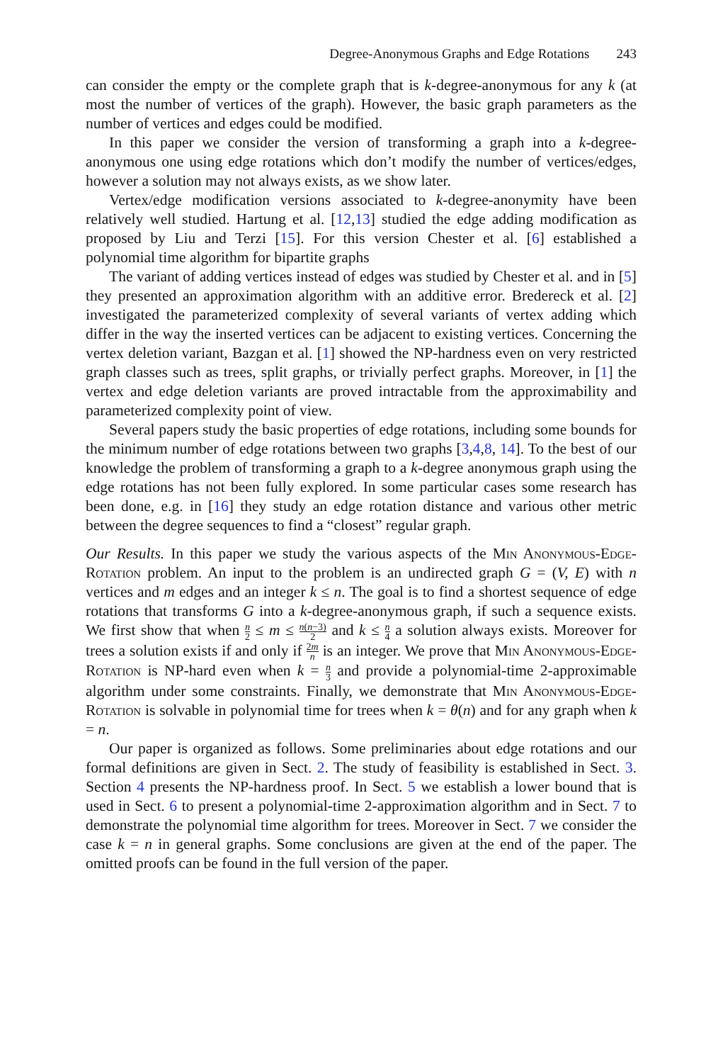Degree-Anonymous Graphs and Edge Rotations 243
can consider the empty or the complete graph that is k-degree-anonymous for any k (at most the number of vertices of the graph). However, the basic graph parameters as the number of vertices and edges could be modified.
In this paper we consider the version of transforming a graph into a k-degree-anonymous one using edge rotations which don’t modify the number of vertices/edges, however a solution may not always exists, as we show later.
Vertex/edge modification versions associated to k-degree-anonymity have been relatively well studied. Hartung et al. [12,13] studied the edge adding modification as proposed by Liu and Terzi [15]. For this version Chester et al. [6] established a polynomial time algorithm for bipartite graphs
The variant of adding vertices instead of edges was studied by Chester et al. and in [5] they presented an approximation algorithm with an additive error. Bredereck et al. [2] investigated the parameterized complexity of several variants of vertex adding which differ in the way the inserted vertices can be adjacent to existing vertices. Concerning the vertex deletion variant, Bazgan et al. [1] showed the NP-hardness even on very restricted graph classes such as trees, split graphs, or trivially perfect graphs. Moreover, in [1] the vertex and edge deletion variants are proved intractable from the approximability and parameterized complexity point of view.
Several papers study the basic properties of edge rotations, including some bounds for the minimum number of edge rotations between two graphs [3,4,8, 14]. To the best of our knowledge the problem of transforming a graph to a k-degree anonymous graph using the edge rotations has not been fully explored. In some particular cases some research has been done, e.g. in [16] they study an edge rotation distance and various other metric between the degree sequences to find a “closest” regular graph.
Our Results. In this paper we study the various aspects of the Min Anonymous-Edge-Rotation problem. An input to the problem is an undirected graph G = (V, E) with n vertices and m edges and an integer k ≤ n. The goal is to find a shortest sequence of edge rotations that transforms G into a k-degree-anonymous graph, if such a sequence exists. We first show that when n 2 ≤ m ≤ n(n−3) 2 and k ≤ n 4 a solution always exists. Moreover for trees a solution exists if and only if 2m n is an integer. We prove that Min Anonymous-Edge-Rotation is NP-hard even when k = n 3 and provide a polynomial-time 2-approximable algorithm under some constraints. Finally, we demonstrate that Min Anonymous-Edge-Rotation is solvable in polynomial time for trees when k = θ(n) and for any graph when k = n.
Our paper is organized as follows. Some preliminaries about edge rotations and our formal definitions are given in Sect. 2. The study of feasibility is established in Sect. 3. Section 4 presents the NP-hardness proof. In Sect. 5 we establish a lower bound that is used in Sect. 6 to present a polynomial-time 2-approximation algorithm and in Sect. 7 to demonstrate the polynomial time algorithm for trees. Moreover in Sect. 7 we consider the case k = n in general graphs. Some conclusions are given at the end of the paper. The omitted proofs can be found in the full version of the paper.